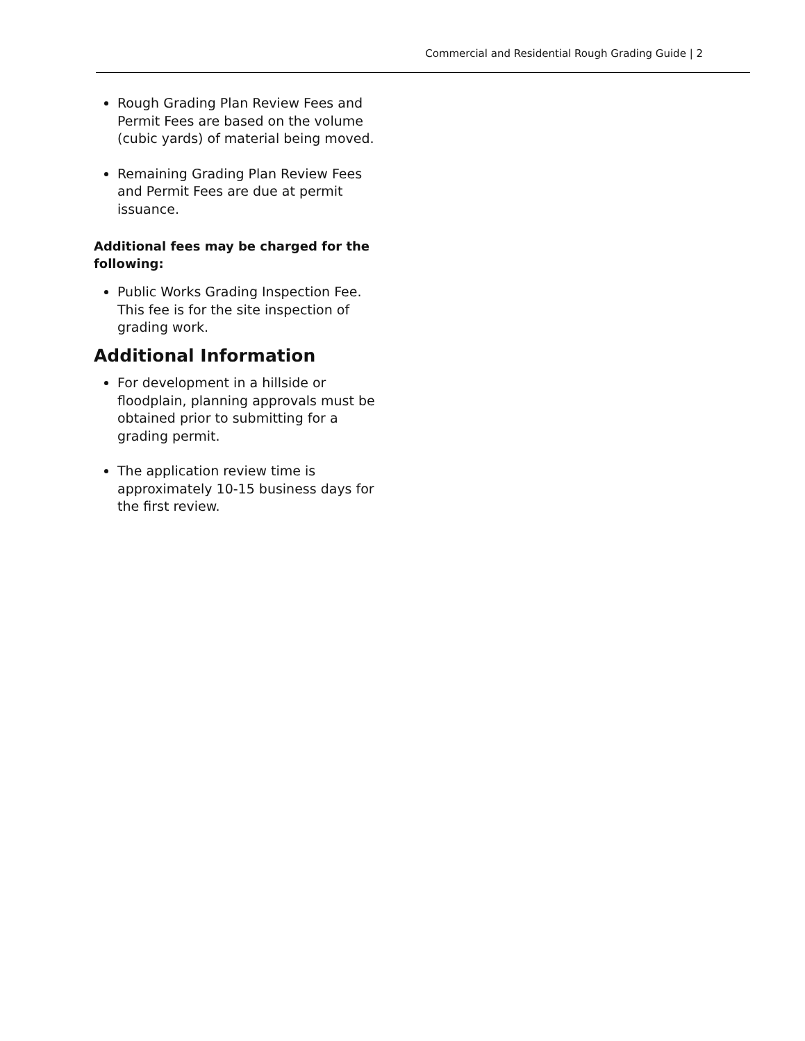Commercial and Residential Rough Grading Guide | 2
Rough Grading Plan Review Fees and Permit Fees are based on the volume (cubic yards) of material being moved.
Remaining Grading Plan Review Fees and Permit Fees are due at permit issuance.
Additional fees may be charged for the following:
Public Works Grading Inspection Fee. This fee is for the site inspection of grading work.
Additional Information
For development in a hillside or floodplain, planning approvals must be obtained prior to submitting for a grading permit.
The application review time is approximately 10-15 business days for the first review.